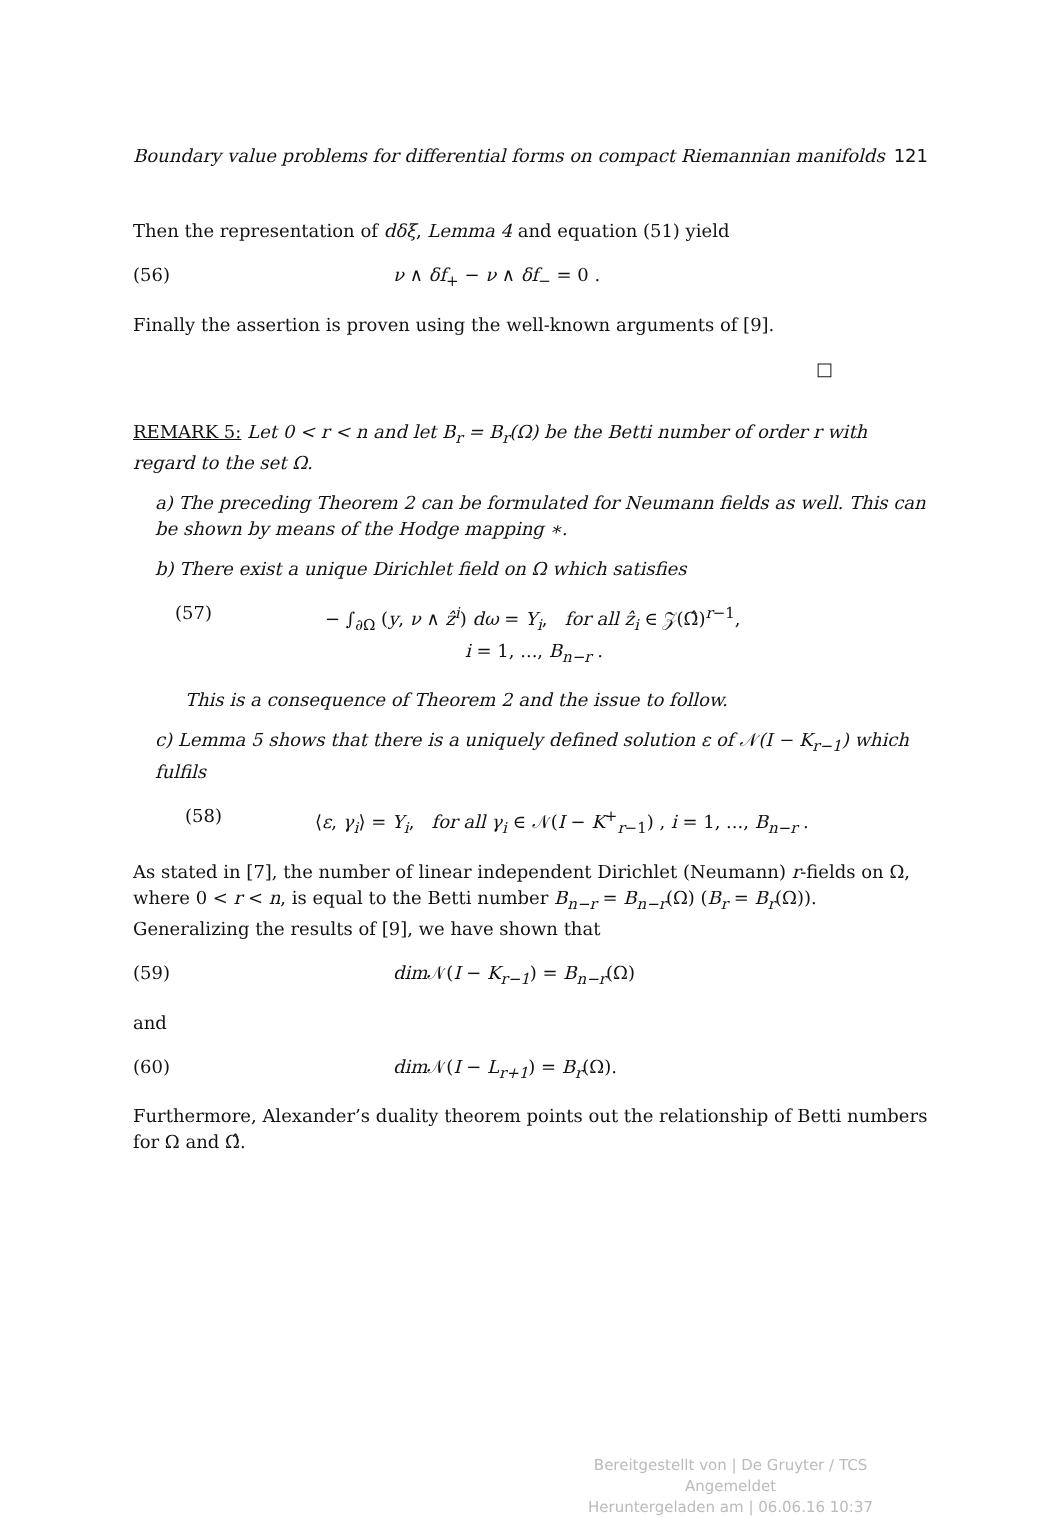Boundary value problems for differential forms on compact Riemannian manifolds 121
Then the representation of dδξ, Lemma 4 and equation (51) yield
(56) ν ∧ δf<sub>+</sub> − ν ∧ δf<sub>−</sub> = 0 .
Finally the assertion is proven using the well-known arguments of [9].
□
REMARK 5: Let 0 < r < n and let B<sub>r</sub> = B<sub>r</sub>(Ω) be the Betti number of order r with regard to the set Ω.
a) The preceding Theorem 2 can be formulated for Neumann fields as well. This can be shown by means of the Hodge mapping ∗.
b) There exist a unique Dirichlet field on Ω which satisfies
(57) − ∫<sub>∂Ω</sub> (y, ν ∧ ẑ<sup>i</sup>) dω = Y<sub>i</sub>, for all ẑ<sub>i</sub> ∈ 𝒵(Ω̂)<sup>r−1</sup>,
i = 1, ..., B<sub>n−r</sub> .
This is a consequence of Theorem 2 and the issue to follow.
c) Lemma 5 shows that there is a uniquely defined solution ε of 𝒩(I − K<sub>r−1</sub>) which fulfils
(58) ⟨ε, γ<sub>i</sub>⟩ = Y<sub>i</sub>, for all γ<sub>i</sub> ∈ 𝒩(I − K<sup>+</sup><sub>r−1</sub>) , i = 1, ..., B<sub>n−r</sub> .
As stated in [7], the number of linear independent Dirichlet (Neumann) r-fields on Ω, where 0 < r < n, is equal to the Betti number B<sub>n−r</sub> = B<sub>n−r</sub>(Ω) (B<sub>r</sub> = B<sub>r</sub>(Ω)). Generalizing the results of [9], we have shown that
(59) dim 𝒩(I − K<sub>r−1</sub>) = B<sub>n−r</sub>(Ω)
and
(60) dim 𝒩(I − L<sub>r+1</sub>) = B<sub>r</sub>(Ω).
Furthermore, Alexander’s duality theorem points out the relationship of Betti numbers for Ω and Ω̂.
Bereitgestellt von | De Gruyter / TCS
Angemeldet
Heruntergeladen am | 06.06.16 10:37